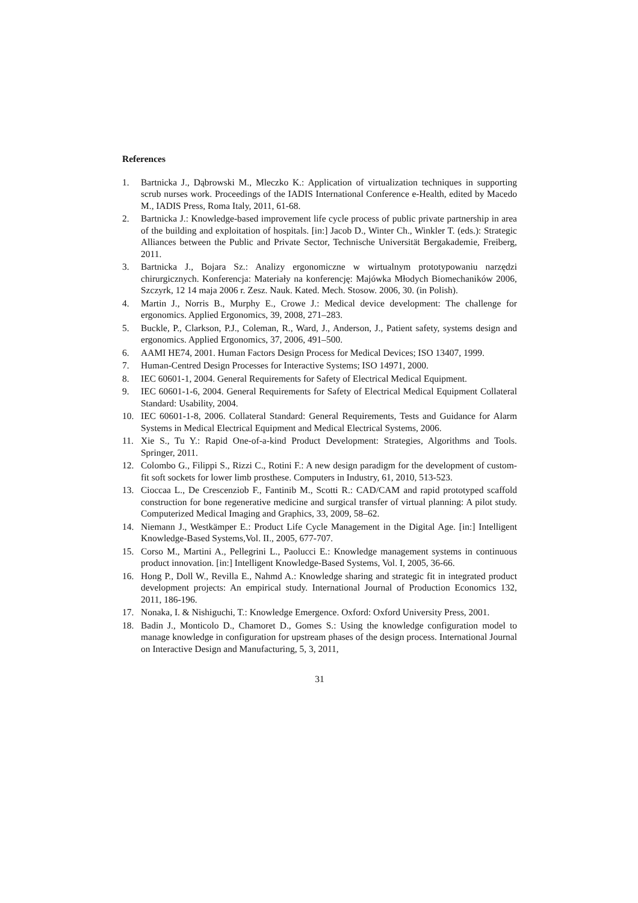References
1. Bartnicka J., Dąbrowski M., Mleczko K.: Application of virtualization techniques in supporting scrub nurses work. Proceedings of the IADIS International Conference e-Health, edited by Macedo M., IADIS Press, Roma Italy, 2011, 61-68.
2. Bartnicka J.: Knowledge-based improvement life cycle process of public private partnership in area of the building and exploitation of hospitals. [in:] Jacob D., Winter Ch., Winkler T. (eds.): Strategic Alliances between the Public and Private Sector, Technische Universität Bergakademie, Freiberg, 2011.
3. Bartnicka J., Bojara Sz.: Analizy ergonomiczne w wirtualnym prototypowaniu narzędzi chirurgicznych. Konferencja: Materiały na konferencję: Majówka Młodych Biomechaników 2006, Szczyrk, 12 14 maja 2006 r. Zesz. Nauk. Kated. Mech. Stosow. 2006, 30. (in Polish).
4. Martin J., Norris B., Murphy E., Crowe J.: Medical device development: The challenge for ergonomics. Applied Ergonomics, 39, 2008, 271–283.
5. Buckle, P., Clarkson, P.J., Coleman, R., Ward, J., Anderson, J., Patient safety, systems design and ergonomics. Applied Ergonomics, 37, 2006, 491–500.
6. AAMI HE74, 2001. Human Factors Design Process for Medical Devices; ISO 13407, 1999.
7. Human-Centred Design Processes for Interactive Systems; ISO 14971, 2000.
8. IEC 60601-1, 2004. General Requirements for Safety of Electrical Medical Equipment.
9. IEC 60601-1-6, 2004. General Requirements for Safety of Electrical Medical Equipment Collateral Standard: Usability, 2004.
10. IEC 60601-1-8, 2006. Collateral Standard: General Requirements, Tests and Guidance for Alarm Systems in Medical Electrical Equipment and Medical Electrical Systems, 2006.
11. Xie S., Tu Y.: Rapid One-of-a-kind Product Development: Strategies, Algorithms and Tools. Springer, 2011.
12. Colombo G., Filippi S., Rizzi C., Rotini F.: A new design paradigm for the development of custom-fit soft sockets for lower limb prosthese. Computers in Industry, 61, 2010, 513-523.
13. Cioccaa L., De Crescenziob F., Fantinib M., Scotti R.: CAD/CAM and rapid prototyped scaffold construction for bone regenerative medicine and surgical transfer of virtual planning: A pilot study. Computerized Medical Imaging and Graphics, 33, 2009, 58–62.
14. Niemann J., Westkämper E.: Product Life Cycle Management in the Digital Age. [in:] Intelligent Knowledge-Based Systems,Vol. II., 2005, 677-707.
15. Corso M., Martini A., Pellegrini L., Paolucci E.: Knowledge management systems in continuous product innovation. [in:] Intelligent Knowledge-Based Systems, Vol. I, 2005, 36-66.
16. Hong P., Doll W., Revilla E., Nahmd A.: Knowledge sharing and strategic fit in integrated product development projects: An empirical study. International Journal of Production Economics 132, 2011, 186-196.
17. Nonaka, I. & Nishiguchi, T.: Knowledge Emergence. Oxford: Oxford University Press, 2001.
18. Badin J., Monticolo D., Chamoret D., Gomes S.: Using the knowledge configuration model to manage knowledge in configuration for upstream phases of the design process. International Journal on Interactive Design and Manufacturing, 5, 3, 2011,
31